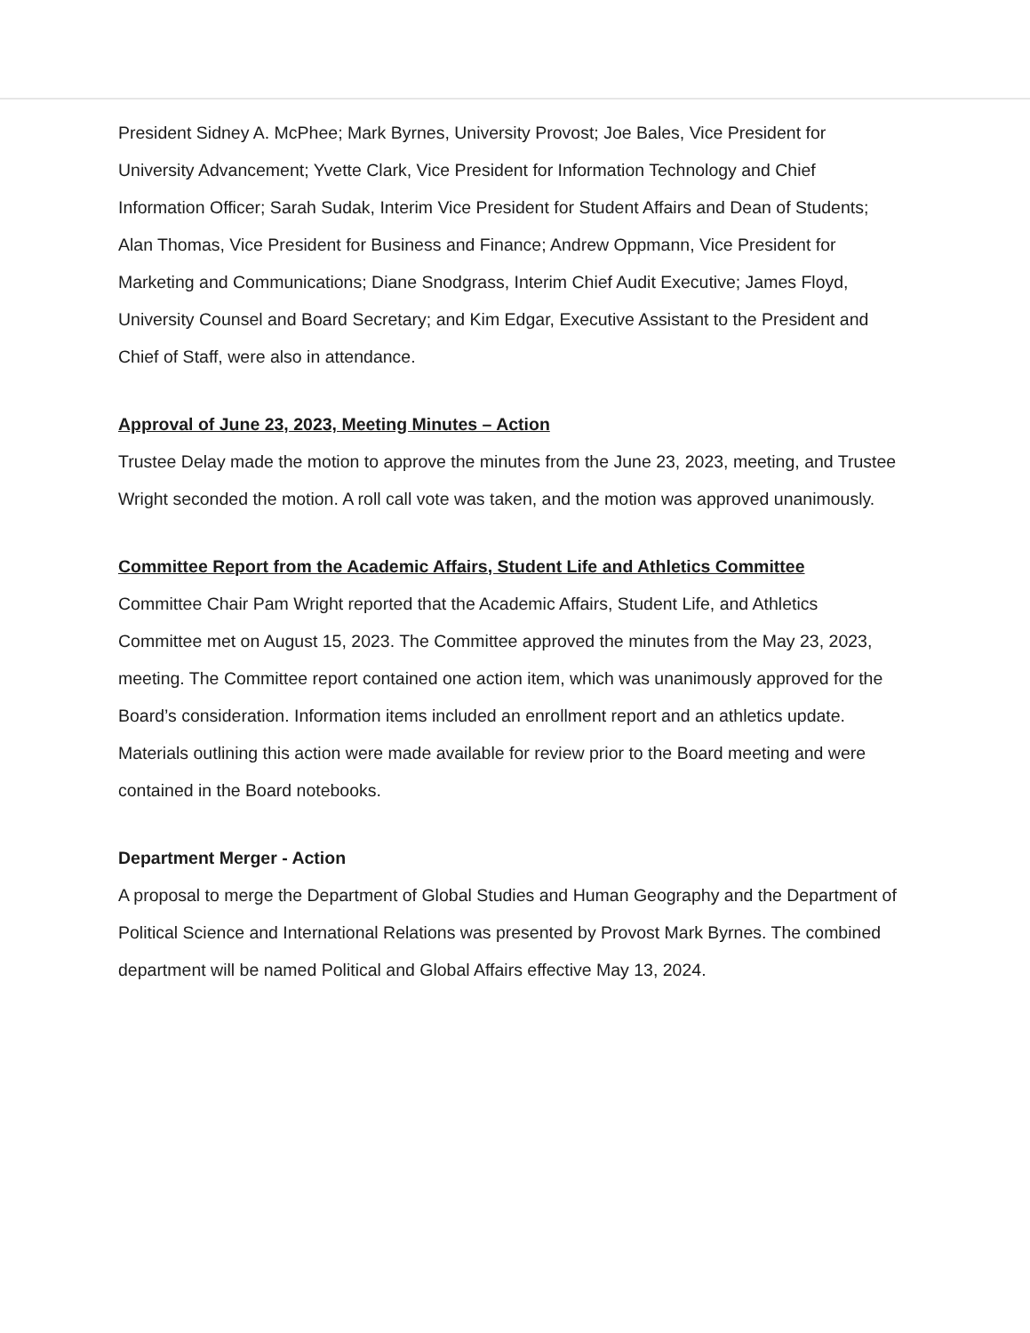President Sidney A. McPhee; Mark Byrnes, University Provost; Joe Bales, Vice President for University Advancement; Yvette Clark, Vice President for Information Technology and Chief Information Officer; Sarah Sudak, Interim Vice President for Student Affairs and Dean of Students; Alan Thomas, Vice President for Business and Finance; Andrew Oppmann, Vice President for Marketing and Communications; Diane Snodgrass, Interim Chief Audit Executive; James Floyd, University Counsel and Board Secretary; and Kim Edgar, Executive Assistant to the President and Chief of Staff, were also in attendance.
Approval of June 23, 2023, Meeting Minutes – Action
Trustee Delay made the motion to approve the minutes from the June 23, 2023, meeting, and Trustee Wright seconded the motion. A roll call vote was taken, and the motion was approved unanimously.
Committee Report from the Academic Affairs, Student Life and Athletics Committee
Committee Chair Pam Wright reported that the Academic Affairs, Student Life, and Athletics Committee met on August 15, 2023. The Committee approved the minutes from the May 23, 2023, meeting. The Committee report contained one action item, which was unanimously approved for the Board’s consideration. Information items included an enrollment report and an athletics update. Materials outlining this action were made available for review prior to the Board meeting and were contained in the Board notebooks.
Department Merger - Action
A proposal to merge the Department of Global Studies and Human Geography and the Department of Political Science and International Relations was presented by Provost Mark Byrnes. The combined department will be named Political and Global Affairs effective May 13, 2024.